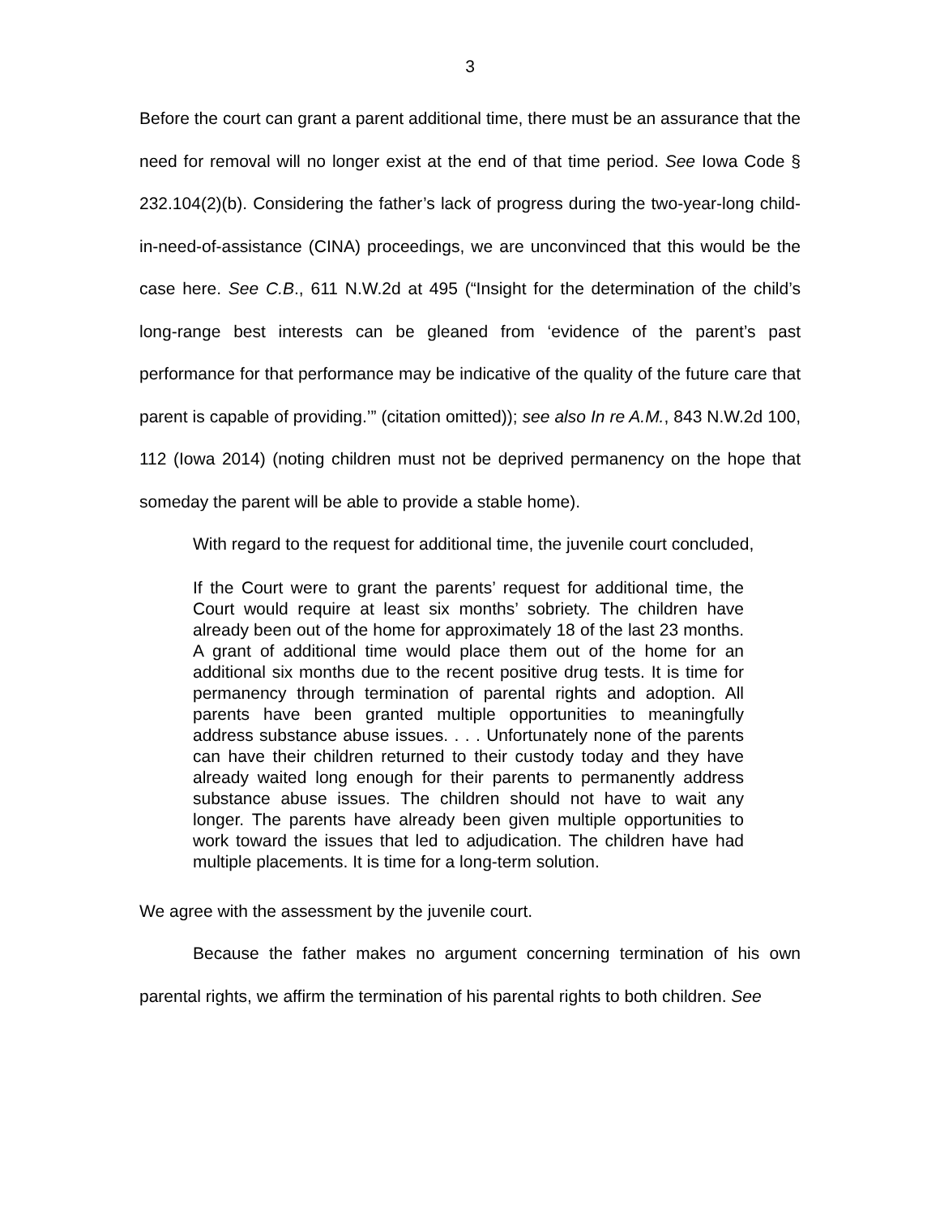3
Before the court can grant a parent additional time, there must be an assurance that the need for removal will no longer exist at the end of that time period. See Iowa Code § 232.104(2)(b). Considering the father’s lack of progress during the two-year-long child-in-need-of-assistance (CINA) proceedings, we are unconvinced that this would be the case here. See C.B., 611 N.W.2d at 495 (“Insight for the determination of the child’s long-range best interests can be gleaned from ‘evidence of the parent’s past performance for that performance may be indicative of the quality of the future care that parent is capable of providing.’” (citation omitted)); see also In re A.M., 843 N.W.2d 100, 112 (Iowa 2014) (noting children must not be deprived permanency on the hope that someday the parent will be able to provide a stable home).
With regard to the request for additional time, the juvenile court concluded,
If the Court were to grant the parents’ request for additional time, the Court would require at least six months’ sobriety. The children have already been out of the home for approximately 18 of the last 23 months. A grant of additional time would place them out of the home for an additional six months due to the recent positive drug tests. It is time for permanency through termination of parental rights and adoption. All parents have been granted multiple opportunities to meaningfully address substance abuse issues. . . . Unfortunately none of the parents can have their children returned to their custody today and they have already waited long enough for their parents to permanently address substance abuse issues. The children should not have to wait any longer. The parents have already been given multiple opportunities to work toward the issues that led to adjudication. The children have had multiple placements. It is time for a long-term solution.
We agree with the assessment by the juvenile court.
Because the father makes no argument concerning termination of his own parental rights, we affirm the termination of his parental rights to both children. See